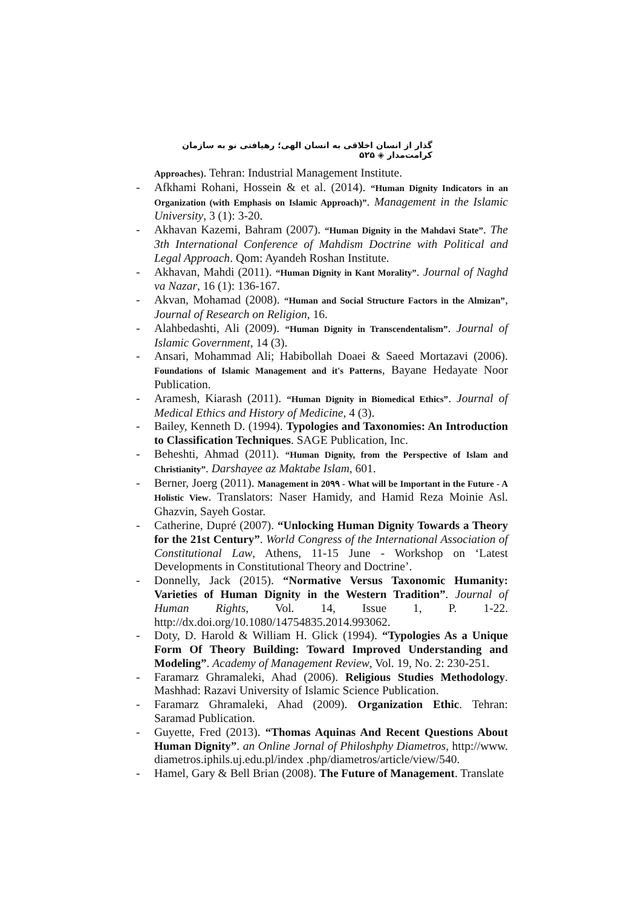گذار از انسان اخلاقی به انسان الهی؛ رهیافتی نو به سازمان کرامت‌مدار ◈ ۵۲۵
Approaches). Tehran: Industrial Management Institute.
- Afkhami Rohani, Hossein & et al. (2014). “Human Dignity Indicators in an Organization (with Emphasis on Islamic Approach)”. Management in the Islamic University, 3 (1): 3-20.
- Akhavan Kazemi, Bahram (2007). “Human Dignity in the Mahdavi State”. The 3th International Conference of Mahdism Doctrine with Political and Legal Approach. Qom: Ayandeh Roshan Institute.
- Akhavan, Mahdi (2011). “Human Dignity in Kant Morality”. Journal of Naghd va Nazar, 16 (1): 136-167.
- Akvan, Mohamad (2008). “Human and Social Structure Factors in the Almizan”, Journal of Research on Religion, 16.
- Alahbedashti, Ali (2009). “Human Dignity in Transcendentalism”. Journal of Islamic Government, 14 (3).
- Ansari, Mohammad Ali; Habibollah Doaei & Saeed Mortazavi (2006). Foundations of Islamic Management and it's Patterns, Bayane Hedayate Noor Publication.
- Aramesh, Kiarash (2011). “Human Dignity in Biomedical Ethics”. Journal of Medical Ethics and History of Medicine, 4 (3).
- Bailey, Kenneth D. (1994). Typologies and Taxonomies: An Introduction to Classification Techniques. SAGE Publication, Inc.
- Beheshti, Ahmad (2011). “Human Dignity, from the Perspective of Islam and Christianity”. Darshayee az Maktabe Islam, 601.
- Berner, Joerg (2011). Management in 20۹۹ - What will be Important in the Future - A Holistic View. Translators: Naser Hamidy, and Hamid Reza Moinie Asl. Ghazvin, Sayeh Gostar.
- Catherine, Dupré (2007). “Unlocking Human Dignity Towards a Theory for the 21st Century”. World Congress of the International Association of Constitutional Law, Athens, 11-15 June - Workshop on ‘Latest Developments in Constitutional Theory and Doctrine’.
- Donnelly, Jack (2015). “Normative Versus Taxonomic Humanity: Varieties of Human Dignity in the Western Tradition”. Journal of Human Rights, Vol. 14, Issue 1, P. 1-22. http://dx.doi.org/10.1080/14754835.2014.993062.
- Doty, D. Harold & William H. Glick (1994). “Typologies As a Unique Form Of Theory Building: Toward Improved Understanding and Modeling”. Academy of Management Review, Vol. 19, No. 2: 230-251.
- Faramarz Ghramaleki, Ahad (2006). Religious Studies Methodology. Mashhad: Razavi University of Islamic Science Publication.
- Faramarz Ghramaleki, Ahad (2009). Organization Ethic. Tehran: Saramad Publication.
- Guyette, Fred (2013). “Thomas Aquinas And Recent Questions About Human Dignity”. an Online Jornal of Philoshphy Diametros, http://www. diametros.iphils.uj.edu.pl/index .php/diametros/article/view/540.
- Hamel, Gary & Bell Brian (2008). The Future of Management. Translate